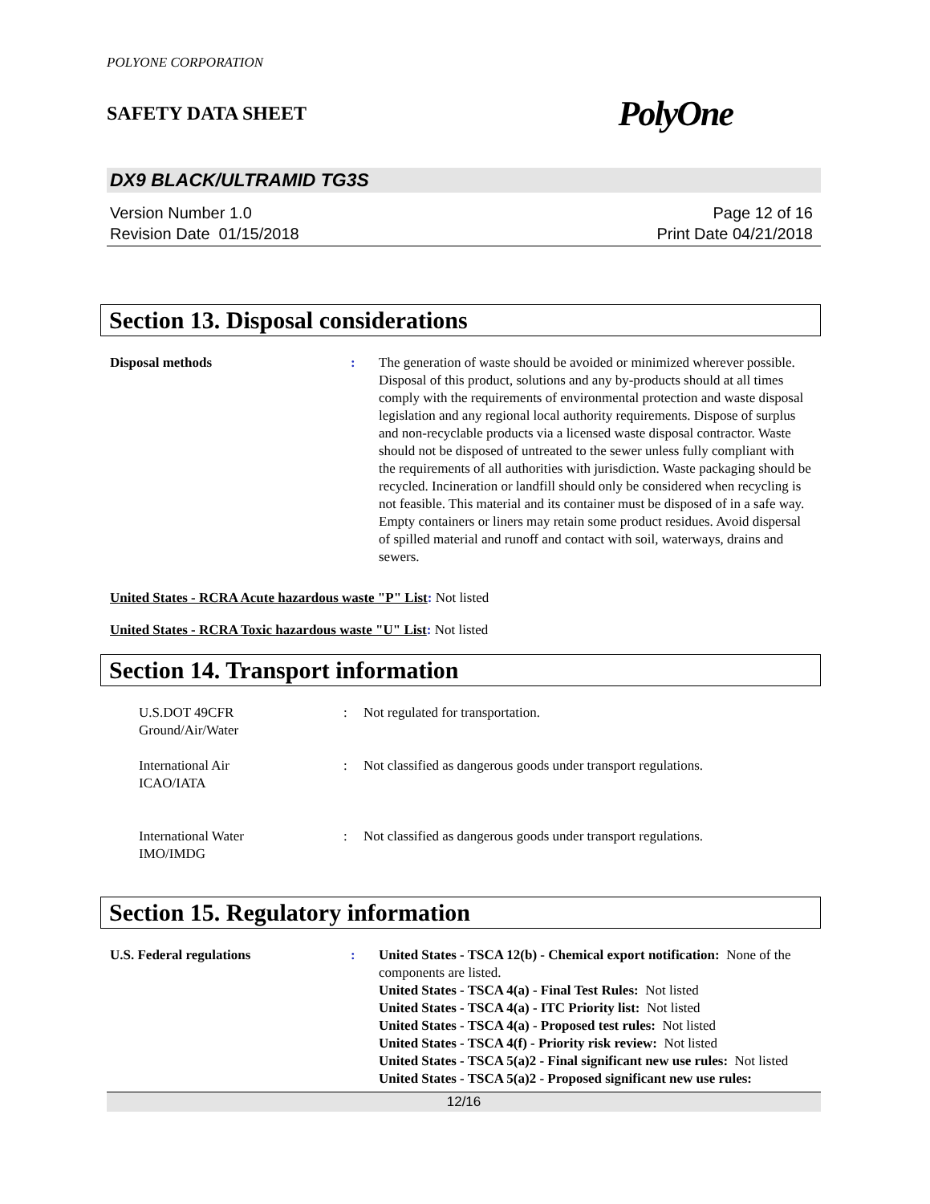POLYONE CORPORATION
SAFETY DATA SHEET PolyOne
DX9 BLACK/ULTRAMID TG3S
Version Number 1.0
Revision Date 01/15/2018
Page 12 of 16
Print Date 04/21/2018
Section 13. Disposal considerations
Disposal methods : The generation of waste should be avoided or minimized wherever possible. Disposal of this product, solutions and any by-products should at all times comply with the requirements of environmental protection and waste disposal legislation and any regional local authority requirements. Dispose of surplus and non-recyclable products via a licensed waste disposal contractor. Waste should not be disposed of untreated to the sewer unless fully compliant with the requirements of all authorities with jurisdiction. Waste packaging should be recycled. Incineration or landfill should only be considered when recycling is not feasible. This material and its container must be disposed of in a safe way. Empty containers or liners may retain some product residues. Avoid dispersal of spilled material and runoff and contact with soil, waterways, drains and sewers.
United States - RCRA Acute hazardous waste "P" List: Not listed
United States - RCRA Toxic hazardous waste "U" List: Not listed
Section 14. Transport information
U.S.DOT 49CFR
Ground/Air/Water
: Not regulated for transportation.
International Air
ICAO/IATA
: Not classified as dangerous goods under transport regulations.
International Water
IMO/IMDG
: Not classified as dangerous goods under transport regulations.
Section 15. Regulatory information
U.S. Federal regulations : United States - TSCA 12(b) - Chemical export notification: None of the components are listed.
United States - TSCA 4(a) - Final Test Rules: Not listed
United States - TSCA 4(a) - ITC Priority list: Not listed
United States - TSCA 4(a) - Proposed test rules: Not listed
United States - TSCA 4(f) - Priority risk review: Not listed
United States - TSCA 5(a)2 - Final significant new use rules: Not listed
United States - TSCA 5(a)2 - Proposed significant new use rules:
12/16